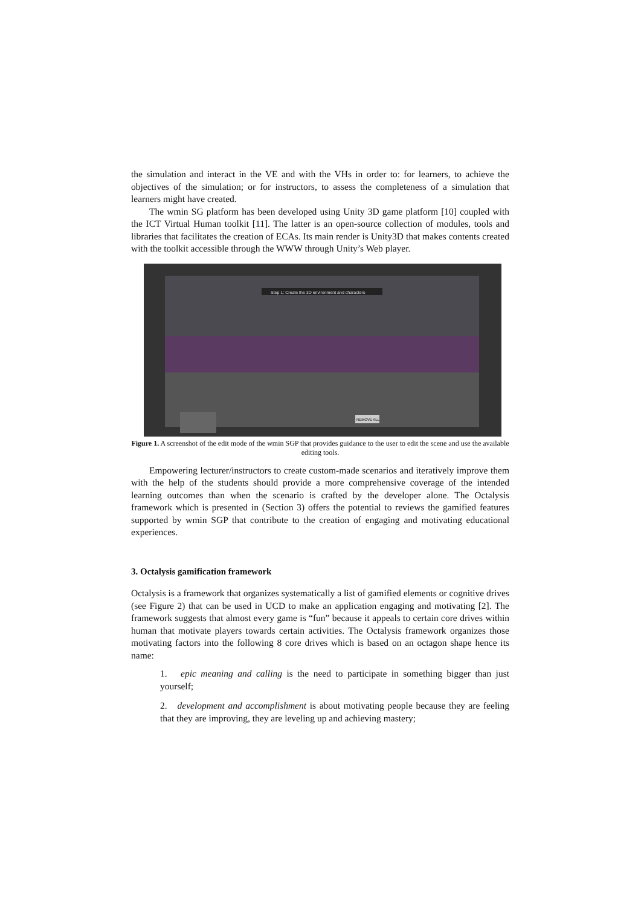the simulation and interact in the VE and with the VHs in order to: for learners, to achieve the objectives of the simulation; or for instructors, to assess the completeness of a simulation that learners might have created.
The wmin SG platform has been developed using Unity 3D game platform [10] coupled with the ICT Virtual Human toolkit [11]. The latter is an open-source collection of modules, tools and libraries that facilitates the creation of ECAs. Its main render is Unity3D that makes contents created with the toolkit accessible through the WWW through Unity’s Web player.
Step 1: Create the 3D environment and characters
REMOVE ALL
Figure 1. A screenshot of the edit mode of the wmin SGP that provides guidance to the user to edit the scene and use the available editing tools.
Empowering lecturer/instructors to create custom-made scenarios and iteratively improve them with the help of the students should provide a more comprehensive coverage of the intended learning outcomes than when the scenario is crafted by the developer alone. The Octalysis framework which is presented in (Section 3) offers the potential to reviews the gamified features supported by wmin SGP that contribute to the creation of engaging and motivating educational experiences.
3. Octalysis gamification framework
Octalysis is a framework that organizes systematically a list of gamified elements or cognitive drives (see Figure 2) that can be used in UCD to make an application engaging and motivating [2]. The framework suggests that almost every game is “fun” because it appeals to certain core drives within human that motivate players towards certain activities. The Octalysis framework organizes those motivating factors into the following 8 core drives which is based on an octagon shape hence its name:
1. epic meaning and calling is the need to participate in something bigger than just yourself;
2. development and accomplishment is about motivating people because they are feeling that they are improving, they are leveling up and achieving mastery;